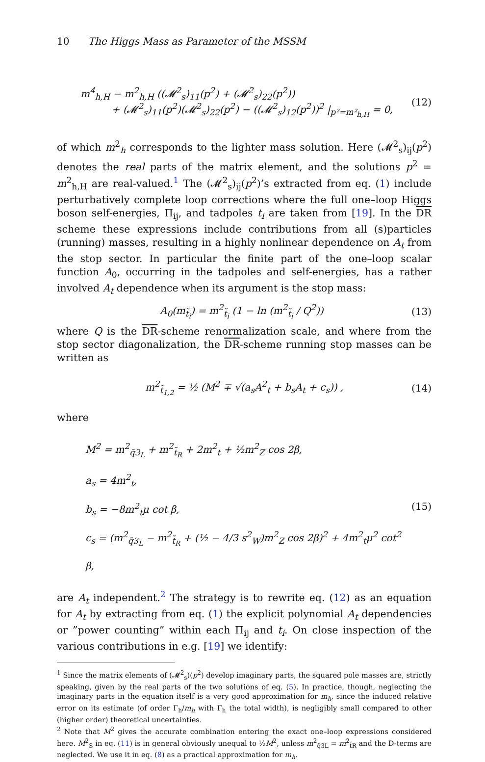10 The Higgs Mass as Parameter of the MSSM
m<sup>4</sup><sub>h,H</sub> − m<sup>2</sup><sub>h,H</sub> ((𝓜<sup>2</sup><sub>s</sub>)<sub>11</sub>(p<sup>2</sup>) + (𝓜<sup>2</sup><sub>s</sub>)<sub>22</sub>(p<sup>2</sup>))
+ (𝓜<sup>2</sup><sub>s</sub>)<sub>11</sub>(p<sup>2</sup>)(𝓜<sup>2</sup><sub>s</sub>)<sub>22</sub>(p<sup>2</sup>) − ((𝓜<sup>2</sup><sub>s</sub>)<sub>12</sub>(p<sup>2</sup>))<sup>2</sup> |<sub>p²=m²<sub>h,H</sub></sub> = 0,
(12)
of which m<sup>2</sup><sub>h</sub> corresponds to the lighter mass solution. Here (𝓜<sup>2</sup><sub>s</sub>)<sub>ij</sub>(p<sup>2</sup>) denotes the real parts of the matrix element, and the solutions p<sup>2</sup> = m<sup>2</sup><sub>h,H</sub> are real-valued.<sup>1</sup> The (𝓜<sup>2</sup><sub>s</sub>)<sub>ij</sub>(p<sup>2</sup>)’s extracted from eq. (1) include perturbatively complete loop corrections where the full one–loop Higgs boson self-energies, Π<sub>ij</sub>, and tadpoles t<sub>i</sub> are taken from [19]. In the DR scheme these expressions include contributions from all (s)particles (running) masses, resulting in a highly nonlinear dependence on A<sub>t</sub> from the stop sector. In particular the finite part of the one–loop scalar function A<sub>0</sub>, occurring in the tadpoles and self-energies, has a rather involved A<sub>t</sub> dependence when its argument is the stop mass:
A<sub>0</sub>(m<sub>t̃<sub>i</sub></sub>) = m<sup>2</sup><sub>t̃<sub>i</sub></sub> (1 − ln (m<sup>2</sup><sub>t̃<sub>i</sub></sub> / Q<sup>2</sup>))
(13)
where Q is the DR-scheme renormalization scale, and where from the stop sector diagonalization, the DR-scheme running stop masses can be written as
m<sup>2</sup><sub>t̃<sub>1,2</sub></sub> = ½ (M<sup>2</sup> ∓ √(a<sub>s</sub>A<sup>2</sup><sub>t</sub> + b<sub>s</sub>A<sub>t</sub> + c<sub>s</sub>)) ,
(14)
where
M<sup>2</sup> = m<sup>2</sup><sub>q̃3<sub>L</sub></sub> + m<sup>2</sup><sub>t̃<sub>R</sub></sub> + 2m<sup>2</sup><sub>t</sub> + ½m<sup>2</sup><sub>Z</sub> cos 2β,
a<sub>s</sub> = 4m<sup>2</sup><sub>t</sub>,
b<sub>s</sub> = −8m<sup>2</sup><sub>t</sub>μ cot β,
c<sub>s</sub> = (m<sup>2</sup><sub>q̃3<sub>L</sub></sub> − m<sup>2</sup><sub>t̃<sub>R</sub></sub> + (½ − 4/3 s<sup>2</sup><sub>W</sub>)m<sup>2</sup><sub>Z</sub> cos 2β)<sup>2</sup> + 4m<sup>2</sup><sub>t</sub>μ<sup>2</sup> cot<sup>2</sup> β,
(15)
are A<sub>t</sub> independent.<sup>2</sup> The strategy is to rewrite eq. (12) as an equation for A<sub>t</sub> by extracting from eq. (1) the explicit polynomial A<sub>t</sub> dependencies or ”power counting” within each Π<sub>ij</sub> and t<sub>i</sub>. On close inspection of the various contributions in e.g. [19] we identify:
<sup>1</sup> Since the matrix elements of (𝓜<sup>2</sup><sub>s</sub>)(p<sup>2</sup>) develop imaginary parts, the squared pole masses are, strictly speaking, given by the real parts of the two solutions of eq. (5). In practice, though, neglecting the imaginary parts in the equation itself is a very good approximation for m<sub>h</sub>, since the induced relative error on its estimate (of order Γ<sub>h</sub>/m<sub>h</sub> with Γ<sub>h</sub> the total width), is negligibly small compared to other (higher order) theoretical uncertainties.
<sup>2</sup> Note that M<sup>2</sup> gives the accurate combination entering the exact one–loop expressions considered here. M<sup>2</sup><sub>S</sub> in eq. (11) is in general obviously unequal to ½M<sup>2</sup>, unless m<sup>2</sup><sub>q̃3L</sub> = m<sup>2</sup><sub>t̃R</sub> and the D-terms are neglected. We use it in eq. (8) as a practical approximation for m<sub>h</sub>.